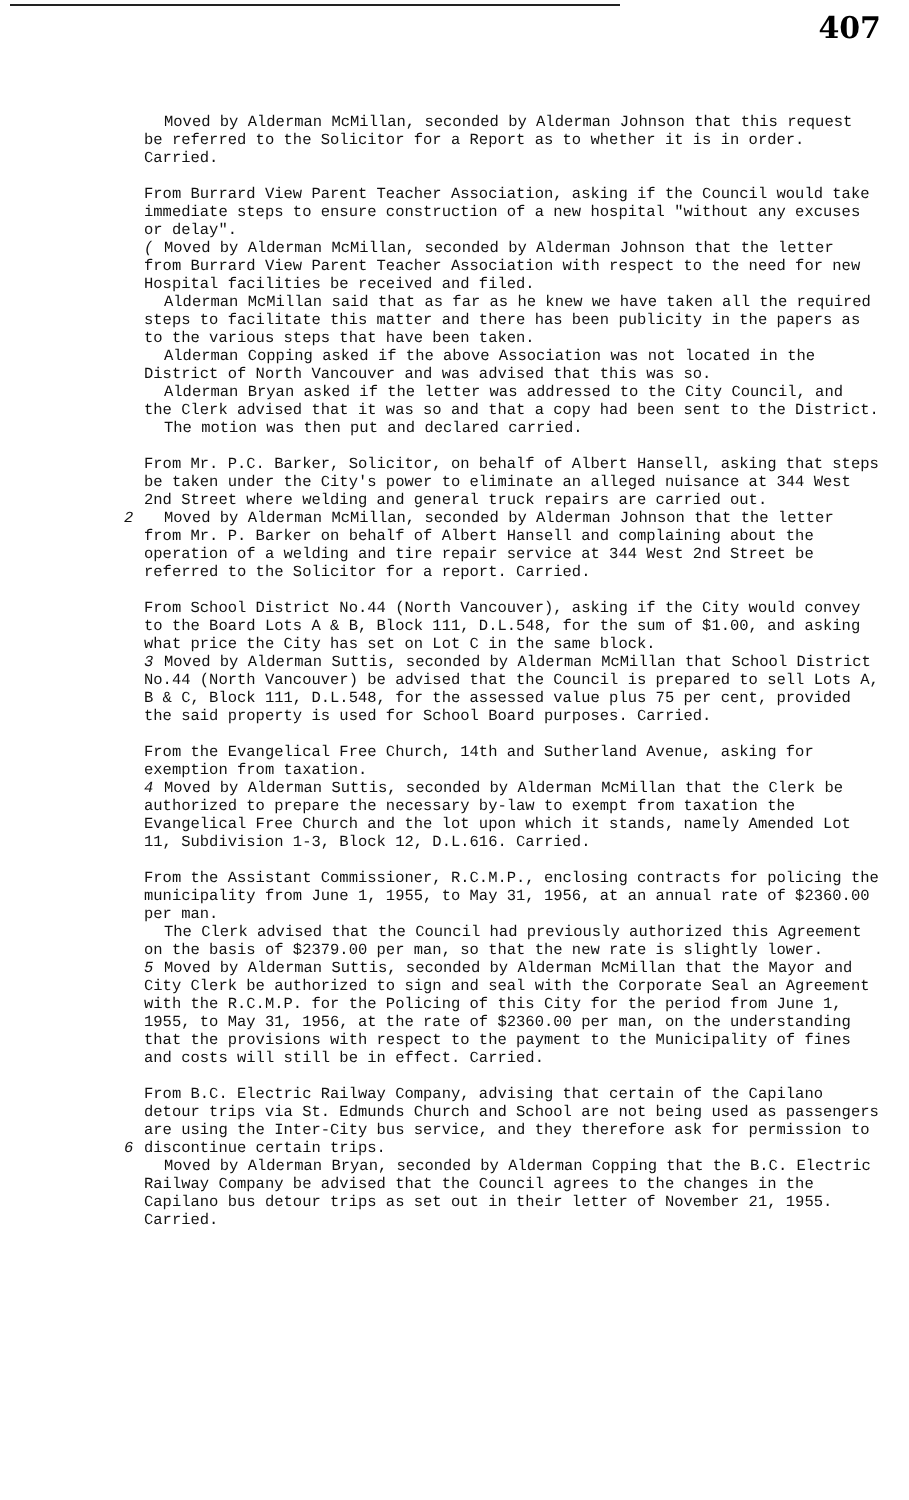407
Moved by Alderman McMillan, seconded by Alderman Johnson that this request be referred to the Solicitor for a Report as to whether it is in order. Carried.
From Burrard View Parent Teacher Association, asking if the Council would take immediate steps to ensure construction of a new hospital "without any excuses or delay".
(Moved by Alderman McMillan, seconded by Alderman Johnson that the letter from Burrard View Parent Teacher Association with respect to the need for new Hospital facilities be received and filed.
Alderman McMillan said that as far as he knew we have taken all the required steps to facilitate this matter and there has been publicity in the papers as to the various steps that have been taken.
Alderman Copping asked if the above Association was not located in the District of North Vancouver and was advised that this was so.
Alderman Bryan asked if the letter was addressed to the City Council, and the Clerk advised that it was so and that a copy had been sent to the District.
The motion was then put and declared carried.
From Mr. P.C. Barker, Solicitor, on behalf of Albert Hansell, asking that steps be taken under the City's power to eliminate an alleged nuisance at 344 West 2nd Street where welding and general truck
2
repairs are carried out.
Moved by Alderman McMillan, seconded by Alderman Johnson that the letter from Mr. P. Barker on behalf of Albert Hansell and complaining about the operation of a welding and tire repair service at 344 West 2nd Street be referred to the Solicitor for a report. Carried.
From School District No.44 (North Vancouver), asking if the City would convey to the Board Lots A & B, Block 111, D.L.548, for the sum of $1.00, and asking what price the City has set on Lot C in the same block.
3 Moved by Alderman Suttis, seconded by Alderman McMillan that School District No.44 (North Vancouver) be advised that the Council is prepared to sell Lots A, B & C, Block 111, D.L.548, for the assessed value plus 75 per cent, provided the said property is used for School Board purposes. Carried.
From the Evangelical Free Church, 14th and Sutherland Avenue, asking for exemption from taxation.
4 Moved by Alderman Suttis, seconded by Alderman McMillan that the Clerk be authorized to prepare the necessary by-law to exempt from taxation the Evangelical Free Church and the lot upon which it stands, namely Amended Lot 11, Subdivision 1-3, Block 12, D.L.616. Carried.
From the Assistant Commissioner, R.C.M.P., enclosing contracts for policing the municipality from June 1, 1955, to May 31, 1956, at an annual rate of $2360.00 per man.
5
The Clerk advised that the Council had previously authorized this Agreement on the basis of $2379.00 per man, so that the new rate is slightly lower.
Moved by Alderman Suttis, seconded by Alderman McMillan that the Mayor and City Clerk be authorized to sign and seal with the Corporate Seal an Agreement with the R.C.M.P. for the Policing of this City for the period from June 1, 1955, to May 31, 1956, at the rate of $2360.00 per man, on the understanding that the provisions with respect to the payment to the Municipality of fines and costs will still be in effect. Carried.
From B.C. Electric Railway Company, advising that certain of the Capilano detour trips via St. Edmunds Church and School are not being used as passengers are using the Inter-City bus service, and they
6
therefore ask for permission to discontinue certain trips.
Moved by Alderman Bryan, seconded by Alderman Copping that the B.C. Electric Railway Company be advised that the Council agrees to the changes in the Capilano bus detour trips as set out in their letter of November 21, 1955. Carried.